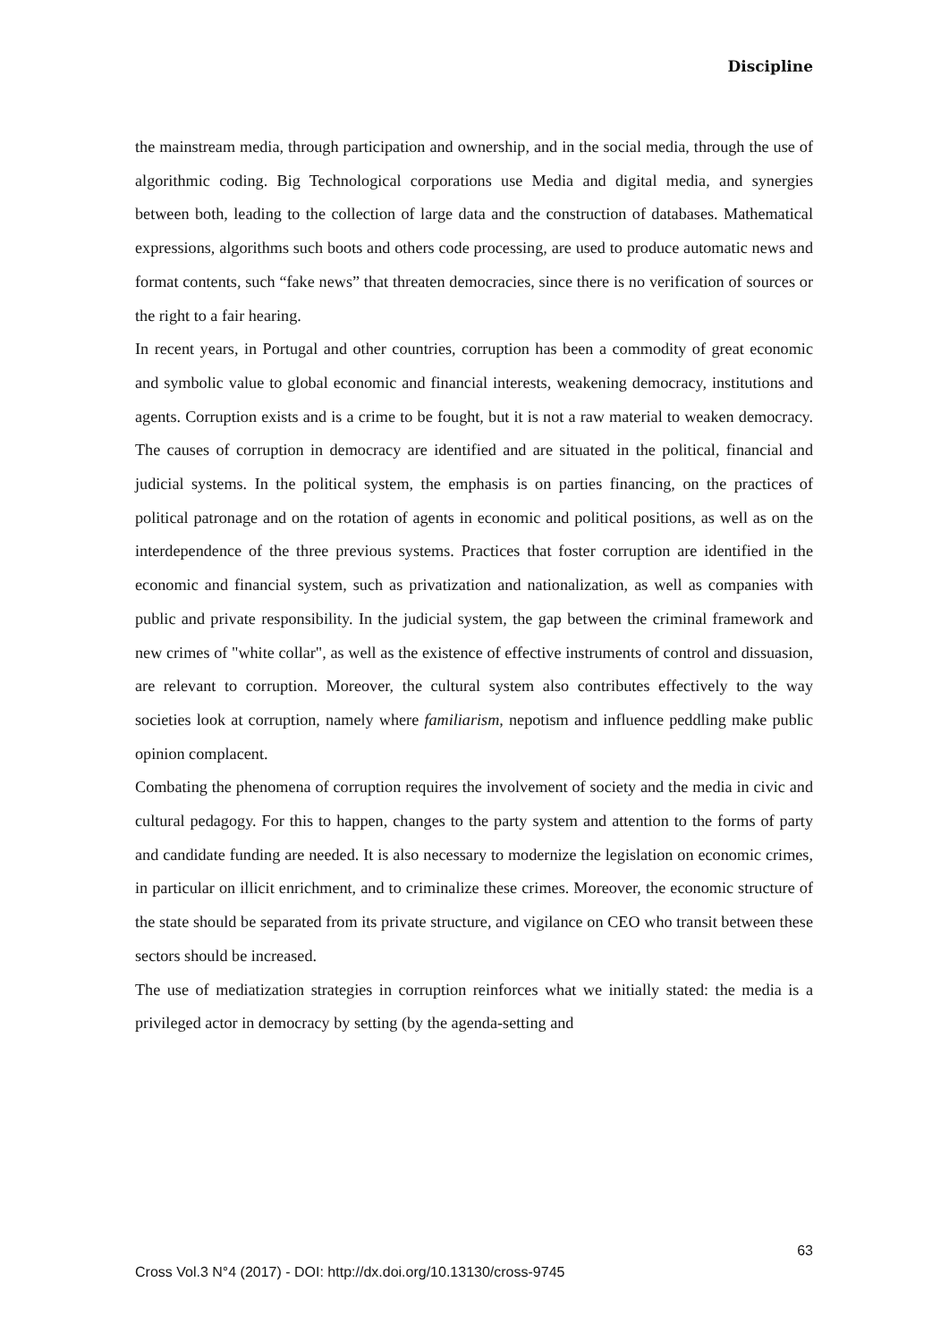Discipline
the mainstream media, through participation and ownership, and in the social media, through the use of algorithmic coding. Big Technological corporations use Media and digital media, and synergies between both, leading to the collection of large data and the construction of databases. Mathematical expressions, algorithms such boots and others code processing, are used to produce automatic news and format contents, such “fake news” that threaten democracies, since there is no verification of sources or the right to a fair hearing.
In recent years, in Portugal and other countries, corruption has been a commodity of great economic and symbolic value to global economic and financial interests, weakening democracy, institutions and agents. Corruption exists and is a crime to be fought, but it is not a raw material to weaken democracy. The causes of corruption in democracy are identified and are situated in the political, financial and judicial systems. In the political system, the emphasis is on parties financing, on the practices of political patronage and on the rotation of agents in economic and political positions, as well as on the interdependence of the three previous systems. Practices that foster corruption are identified in the economic and financial system, such as privatization and nationalization, as well as companies with public and private responsibility. In the judicial system, the gap between the criminal framework and new crimes of "white collar", as well as the existence of effective instruments of control and dissuasion, are relevant to corruption. Moreover, the cultural system also contributes effectively to the way societies look at corruption, namely where familiarism, nepotism and influence peddling make public opinion complacent.
Combating the phenomena of corruption requires the involvement of society and the media in civic and cultural pedagogy. For this to happen, changes to the party system and attention to the forms of party and candidate funding are needed. It is also necessary to modernize the legislation on economic crimes, in particular on illicit enrichment, and to criminalize these crimes. Moreover, the economic structure of the state should be separated from its private structure, and vigilance on CEO who transit between these sectors should be increased.
The use of mediatization strategies in corruption reinforces what we initially stated: the media is a privileged actor in democracy by setting (by the agenda-setting and
63
Cross Vol.3 N°4 (2017) - DOI: http://dx.doi.org/10.13130/cross-9745